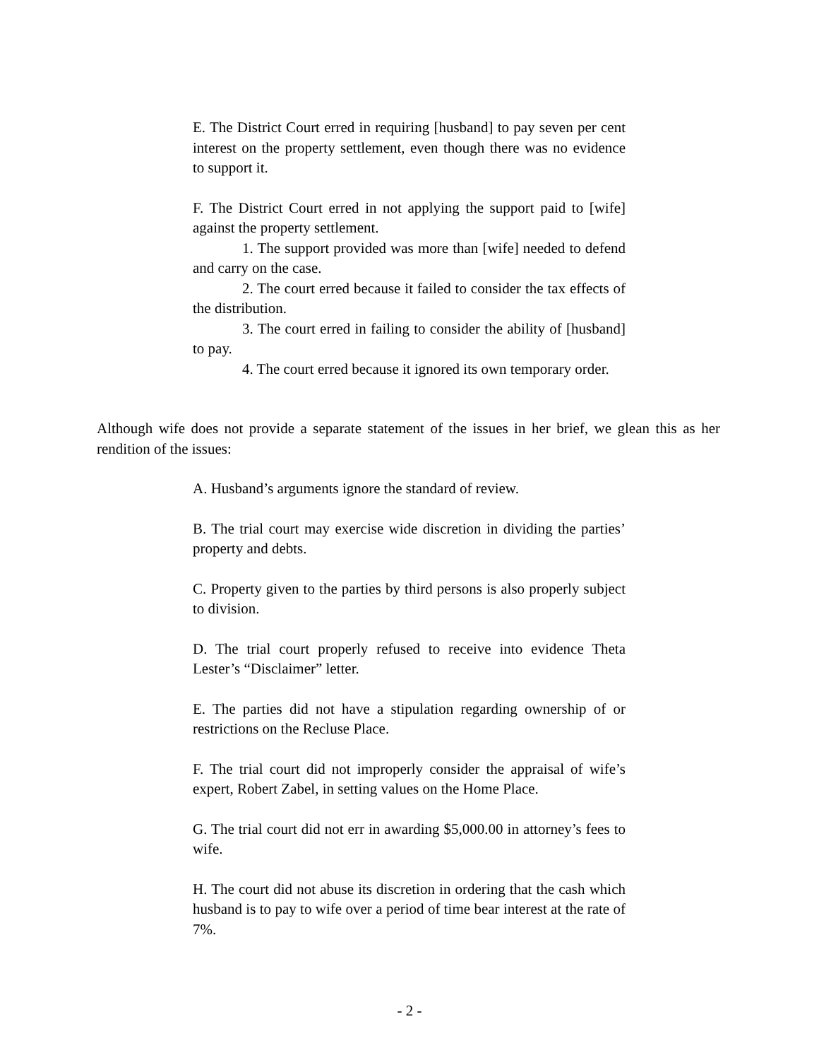E. The District Court erred in requiring [husband] to pay seven per cent interest on the property settlement, even though there was no evidence to support it.
F. The District Court erred in not applying the support paid to [wife] against the property settlement.
1. The support provided was more than [wife] needed to defend and carry on the case.
2. The court erred because it failed to consider the tax effects of the distribution.
3. The court erred in failing to consider the ability of [husband] to pay.
4. The court erred because it ignored its own temporary order.
Although wife does not provide a separate statement of the issues in her brief, we glean this as her rendition of the issues:
A. Husband’s arguments ignore the standard of review.
B. The trial court may exercise wide discretion in dividing the parties’ property and debts.
C. Property given to the parties by third persons is also properly subject to division.
D. The trial court properly refused to receive into evidence Theta Lester’s “Disclaimer” letter.
E. The parties did not have a stipulation regarding ownership of or restrictions on the Recluse Place.
F. The trial court did not improperly consider the appraisal of wife’s expert, Robert Zabel, in setting values on the Home Place.
G. The trial court did not err in awarding $5,000.00 in attorney’s fees to wife.
H. The court did not abuse its discretion in ordering that the cash which husband is to pay to wife over a period of time bear interest at the rate of 7%.
- 2 -